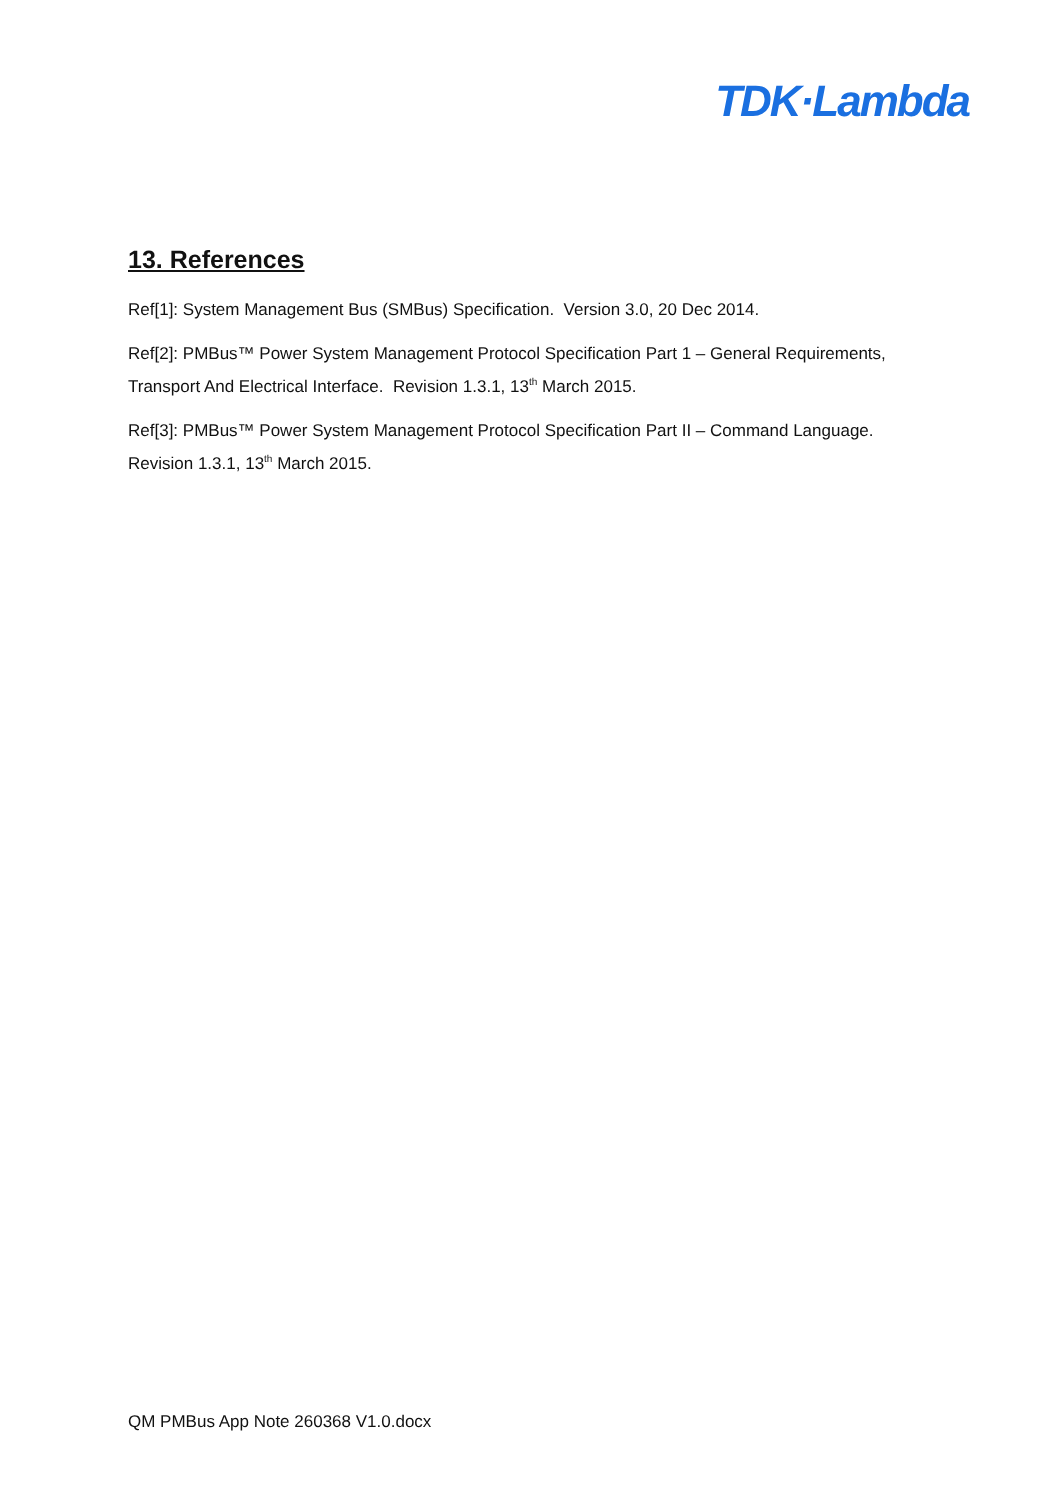TDK·Lambda
13. References
Ref[1]: System Management Bus (SMBus) Specification. Version 3.0, 20 Dec 2014.
Ref[2]: PMBus™ Power System Management Protocol Specification Part 1 – General Requirements, Transport And Electrical Interface. Revision 1.3.1, 13<sup>th</sup> March 2015.
Ref[3]: PMBus™ Power System Management Protocol Specification Part II – Command Language. Revision 1.3.1, 13<sup>th</sup> March 2015.
QM PMBus App Note 260368 V1.0.docx